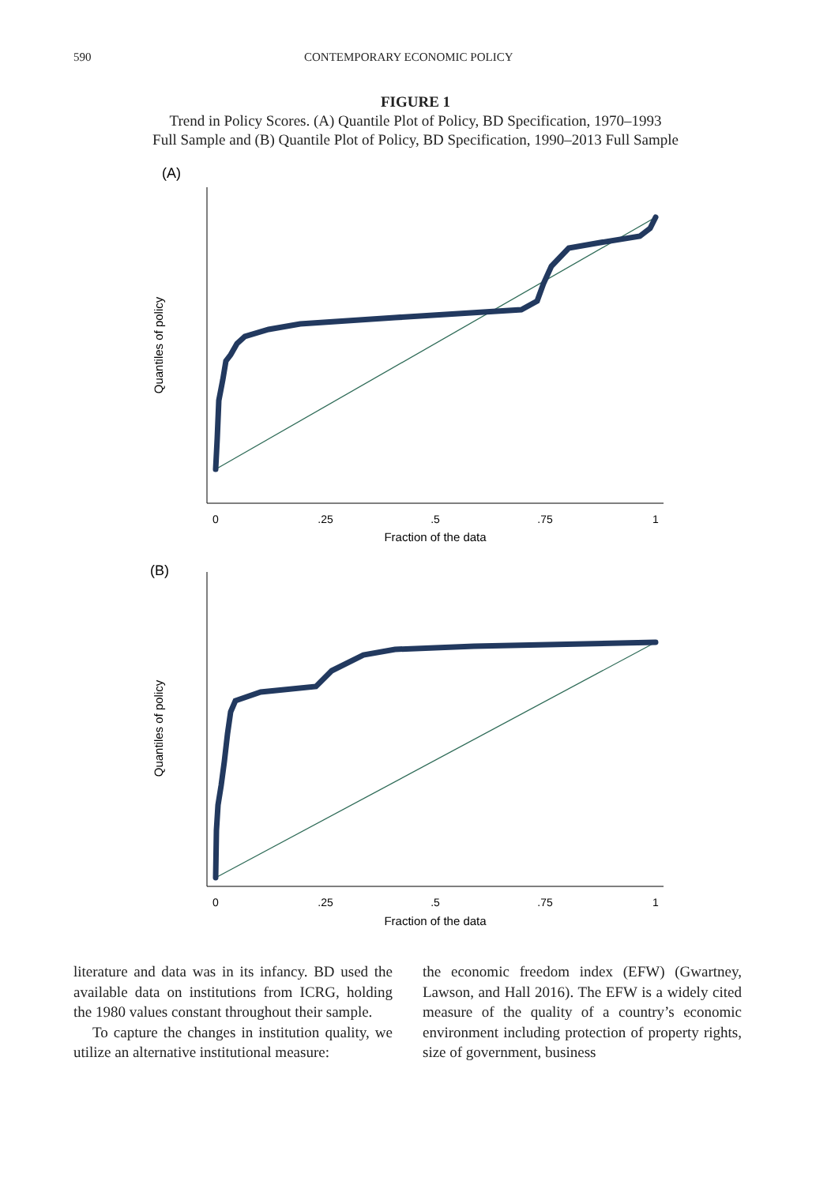590 CONTEMPORARY ECONOMIC POLICY
FIGURE 1
Trend in Policy Scores. (A) Quantile Plot of Policy, BD Specification, 1970–1993
Full Sample and (B) Quantile Plot of Policy, BD Specification, 1990–2013 Full Sample
(A)
0
.25
.5
.75
1
Fraction of the data
Quantiles of policy
(B)
0
.25
.5
.75
1
Fraction of the data
Quantiles of policy
literature and data was in its infancy. BD used the available data on institutions from ICRG, holding the 1980 values constant throughout their sample.
To capture the changes in institution quality, we utilize an alternative institutional measure:
the economic freedom index (EFW) (Gwartney, Lawson, and Hall 2016). The EFW is a widely cited measure of the quality of a country’s economic environment including protection of property rights, size of government, business